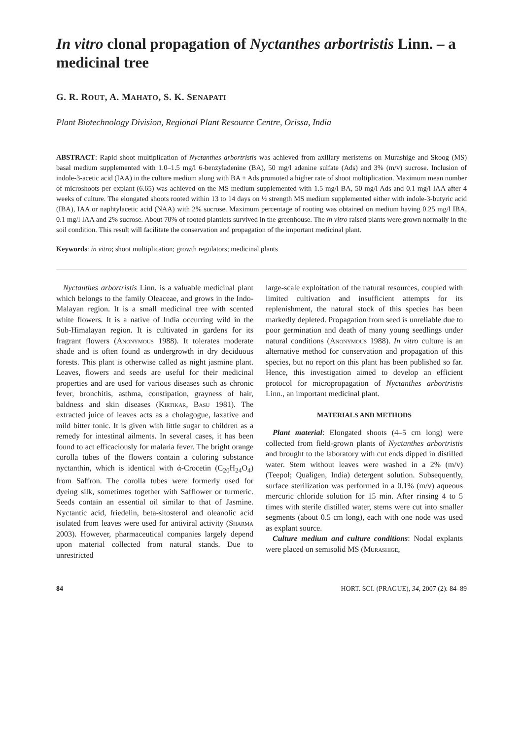In vitro clonal propagation of Nyctanthes arbortristis Linn. – a medicinal tree
G. R. ROUT, A. MAHATO, S. K. SENAPATI
Plant Biotechnology Division, Regional Plant Resource Centre, Orissa, India
ABSTRACT: Rapid shoot multiplication of Nyctanthes arbortristis was achieved from axillary meristems on Murashige and Skoog (MS) basal medium supplemented with 1.0–1.5 mg/l 6-benzyladenine (BA), 50 mg/l adenine sulfate (Ads) and 3% (m/v) sucrose. Inclusion of indole-3-acetic acid (IAA) in the culture medium along with BA + Ads promoted a higher rate of shoot multiplication. Maximum mean number of microshoots per explant (6.65) was achieved on the MS medium supplemented with 1.5 mg/l BA, 50 mg/l Ads and 0.1 mg/l IAA after 4 weeks of culture. The elongated shoots rooted within 13 to 14 days on ½ strength MS medium supplemented either with indole-3-butyric acid (IBA), IAA or naphtylacetic acid (NAA) with 2% sucrose. Maximum percentage of rooting was obtained on medium having 0.25 mg/l IBA, 0.1 mg/l IAA and 2% sucrose. About 70% of rooted plantlets survived in the greenhouse. The in vitro raised plants were grown normally in the soil condition. This result will facilitate the conservation and propagation of the important medicinal plant.
Keywords: in vitro; shoot multiplication; growth regulators; medicinal plants
Nyctanthes arbortristis Linn. is a valuable medicinal plant which belongs to the family Oleaceae, and grows in the Indo-Malayan region. It is a small medicinal tree with scented white flowers. It is a native of India occurring wild in the Sub-Himalayan region. It is cultivated in gardens for its fragrant flowers (Anonymous 1988). It tolerates moderate shade and is often found as undergrowth in dry deciduous forests. This plant is otherwise called as night jasmine plant. Leaves, flowers and seeds are useful for their medicinal properties and are used for various diseases such as chronic fever, bronchitis, asthma, constipation, grayness of hair, baldness and skin diseases (Kirtikar, Basu 1981). The extracted juice of leaves acts as a cholagogue, laxative and mild bitter tonic. It is given with little sugar to children as a remedy for intestinal ailments. In several cases, it has been found to act efficaciously for malaria fever. The bright orange corolla tubes of the flowers contain a coloring substance nyctanthin, which is identical with ά-Crocetin (C<sub>20</sub>H<sub>24</sub>O<sub>4</sub>) from Saffron. The corolla tubes were formerly used for dyeing silk, sometimes together with Safflower or turmeric. Seeds contain an essential oil similar to that of Jasmine. Nyctantic acid, friedelin, beta-sitosterol and oleanolic acid isolated from leaves were used for antiviral activity (Sharma 2003). However, pharmaceutical companies largely depend upon material collected from natural stands. Due to unrestricted
large-scale exploitation of the natural resources, coupled with limited cultivation and insufficient attempts for its replenishment, the natural stock of this species has been markedly depleted. Propagation from seed is unreliable due to poor germination and death of many young seedlings under natural conditions (Anonymous 1988). In vitro culture is an alternative method for conservation and propagation of this species, but no report on this plant has been published so far. Hence, this investigation aimed to develop an efficient protocol for micropropagation of Nyctanthes arbortristis Linn., an important medicinal plant.
MATERIALS AND METHODS
Plant material: Elongated shoots (4–5 cm long) were collected from field-grown plants of Nyctanthes arbortristis and brought to the laboratory with cut ends dipped in distilled water. Stem without leaves were washed in a 2% (m/v) (Teepol; Qualigen, India) detergent solution. Subsequently, surface sterilization was performed in a 0.1% (m/v) aqueous mercuric chloride solution for 15 min. After rinsing 4 to 5 times with sterile distilled water, stems were cut into smaller segments (about 0.5 cm long), each with one node was used as explant source.
Culture medium and culture conditions: Nodal explants were placed on semisolid MS (Murashige,
84 HORT. SCI. (PRAGUE), 34, 2007 (2): 84–89